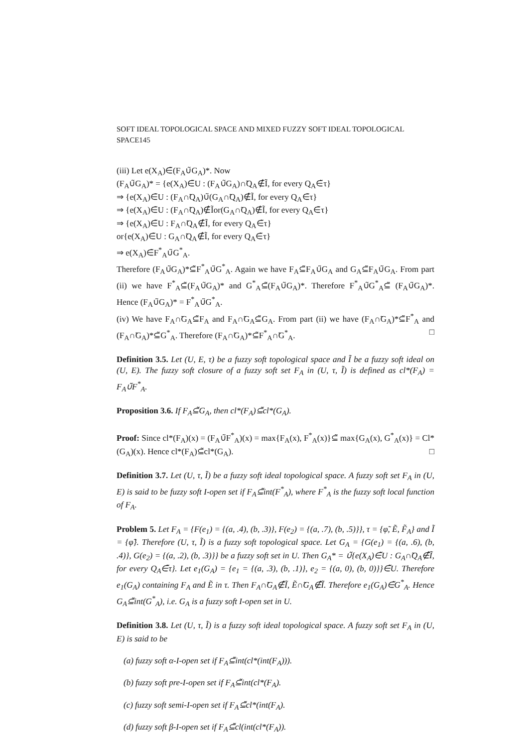SOFT IDEAL TOPOLOGICAL SPACE AND MIXED FUZZY SOFT IDEAL TOPOLOGICAL SPACE145
(iii) Let e(X<sub>A</sub>)∈̃(F<sub>A</sub>∪̃G<sub>A</sub>)*. Now
(F<sub>A</sub>∪̃G<sub>A</sub>)* = {e(X<sub>A</sub>)∈̃U : (F<sub>A</sub>∪̃G<sub>A</sub>)∩̃Q<sub>A</sub>∉̃Ĩ, for every Q<sub>A</sub>∈̃τ}
⇒ {e(X<sub>A</sub>)∈̃U : (F<sub>A</sub>∩̃Q<sub>A</sub>)∪̃(G<sub>A</sub>∩̃Q<sub>A</sub>)∉̃Ĩ, for every Q<sub>A</sub>∈̃τ}
⇒ {e(X<sub>A</sub>)∈̃U : (F<sub>A</sub>∩̃Q<sub>A</sub>)∉̃Ĩor(G<sub>A</sub>∩̃Q<sub>A</sub>)∉̃Ĩ, for every Q<sub>A</sub>∈̃τ}
⇒ {e(X<sub>A</sub>)∈̃U : F<sub>A</sub>∩̃Q<sub>A</sub>∉̃Ĩ, for every Q<sub>A</sub>∈̃τ}
or{e(X<sub>A</sub>)∈̃U : G<sub>A</sub>∩̃Q<sub>A</sub>∉̃Ĩ, for every Q<sub>A</sub>∈̃τ}
⇒ e(X<sub>A</sub>)∈̃F<sup>*</sup><sub>A</sub>∪̃G<sup>*</sup><sub>A</sub>.
Therefore (F<sub>A</sub>∪̃G<sub>A</sub>)*⊆̃F<sup>*</sup><sub>A</sub>∪̃G<sup>*</sup><sub>A</sub>. Again we have F<sub>A</sub>⊆̃F<sub>A</sub>∪̃G<sub>A</sub> and G<sub>A</sub>⊆̃F<sub>A</sub>∪̃G<sub>A</sub>. From part (ii) we have F<sup>*</sup><sub>A</sub>⊆̃(F<sub>A</sub>∪̃G<sub>A</sub>)* and G<sup>*</sup><sub>A</sub>⊆̃(F<sub>A</sub>∪̃G<sub>A</sub>)*. Therefore F<sup>*</sup><sub>A</sub>∪̃G<sup>*</sup><sub>A</sub>⊆̃ (F<sub>A</sub>∪̃G<sub>A</sub>)*. Hence (F<sub>A</sub>∪̃G<sub>A</sub>)* = F<sup>*</sup><sub>A</sub>∪̃G<sup>*</sup><sub>A</sub>.
(iv) We have F<sub>A</sub>∩̃G<sub>A</sub>⊆̃F<sub>A</sub> and F<sub>A</sub>∩̃G<sub>A</sub>⊆̃G<sub>A</sub>. From part (ii) we have (F<sub>A</sub>∩̃G<sub>A</sub>)*⊆̃F<sup>*</sup><sub>A</sub> and (F<sub>A</sub>∩̃G<sub>A</sub>)*⊆̃G<sup>*</sup><sub>A</sub>. Therefore (F<sub>A</sub>∩̃G<sub>A</sub>)*⊆̃F<sup>*</sup><sub>A</sub>∩̃G<sup>*</sup><sub>A</sub>. □
Definition 3.5. Let (U, E, τ) be a fuzzy soft topological space and Ĩ be a fuzzy soft ideal on (U, E). The fuzzy soft closure of a fuzzy soft set F<sub>A</sub> in (U, τ, Ĩ) is defined as cl*(F<sub>A</sub>) = F<sub>A</sub>∪̃F<sup>*</sup><sub>A</sub>.
Proposition 3.6. If F<sub>A</sub>⊆̃G<sub>A</sub>, then cl*(F<sub>A</sub>)⊆̃cl*(G<sub>A</sub>).
Proof: Since cl*(F<sub>A</sub>)(x) = (F<sub>A</sub>∪̃F<sup>*</sup><sub>A</sub>)(x) = max{F<sub>A</sub>(x), F<sup>*</sup><sub>A</sub>(x)}⊆̃ max{G<sub>A</sub>(x), G<sup>*</sup><sub>A</sub>(x)} = Cl*(G<sub>A</sub>)(x). Hence cl*(F<sub>A</sub>)⊆̃cl*(G<sub>A</sub>). □
Definition 3.7. Let (U, τ, Ĩ) be a fuzzy soft ideal topological space. A fuzzy soft set F<sub>A</sub> in (U, E) is said to be fuzzy soft I-open set if F<sub>A</sub>⊆̃int(F<sup>*</sup><sub>A</sub>), where F<sup>*</sup><sub>A</sub> is the fuzzy soft local function of F<sub>A</sub>.
Problem 5. Let F<sub>A</sub> = {F(e<sub>1</sub>) = {(a, .4), (b, .3)}, F(e<sub>2</sub>) = {(a, .7), (b, .5)}}, τ = {φ̃, Ẽ, F̃<sub>A</sub>} and Ĩ = {φ̃}. Therefore (U, τ, Ĩ) is a fuzzy soft topological space. Let G<sub>A</sub> = {G(e<sub>1</sub>) = {(a, .6), (b, .4)}, G(e<sub>2</sub>) = {(a, .2), (b, .3)}} be a fuzzy soft set in U. Then G<sub>A</sub>* = ∪̃{e(X<sub>A</sub>)∈̃U : G<sub>A</sub>∩̃Q<sub>A</sub>∉̃Ĩ, for every Q<sub>A</sub>∈̃τ}. Let e<sub>1</sub>(G<sub>A</sub>) = {e<sub>1</sub> = {(a, .3), (b, .1)}, e<sub>2</sub> = {(a, 0), (b, 0)}}∈̃U. Therefore e<sub>1</sub>(G<sub>A</sub>) containing F<sub>A</sub> and Ẽ in τ. Then F<sub>A</sub>∩̃G<sub>A</sub>∉̃Ĩ, Ẽ∩̃G<sub>A</sub>∉̃Ĩ. Therefore e<sub>1</sub>(G<sub>A</sub>)∈̃G<sup>*</sup><sub>A</sub>. Hence G<sub>A</sub>⊆̃int(G<sup>*</sup><sub>A</sub>), i.e. G<sub>A</sub> is a fuzzy soft I-open set in U.
Definition 3.8. Let (U, τ, Ĩ) is a fuzzy soft ideal topological space. A fuzzy soft set F<sub>A</sub> in (U, E) is said to be
(a) fuzzy soft α-I-open set if F<sub>A</sub>⊆̃int(cl*(int(F<sub>A</sub>))).
(b) fuzzy soft pre-I-open set if F<sub>A</sub>⊆̃int(cl*(F<sub>A</sub>).
(c) fuzzy soft semi-I-open set if F<sub>A</sub>⊆̃cl*(int(F<sub>A</sub>).
(d) fuzzy soft β-I-open set if F<sub>A</sub>⊆̃cl(int(cl*(F<sub>A</sub>)).